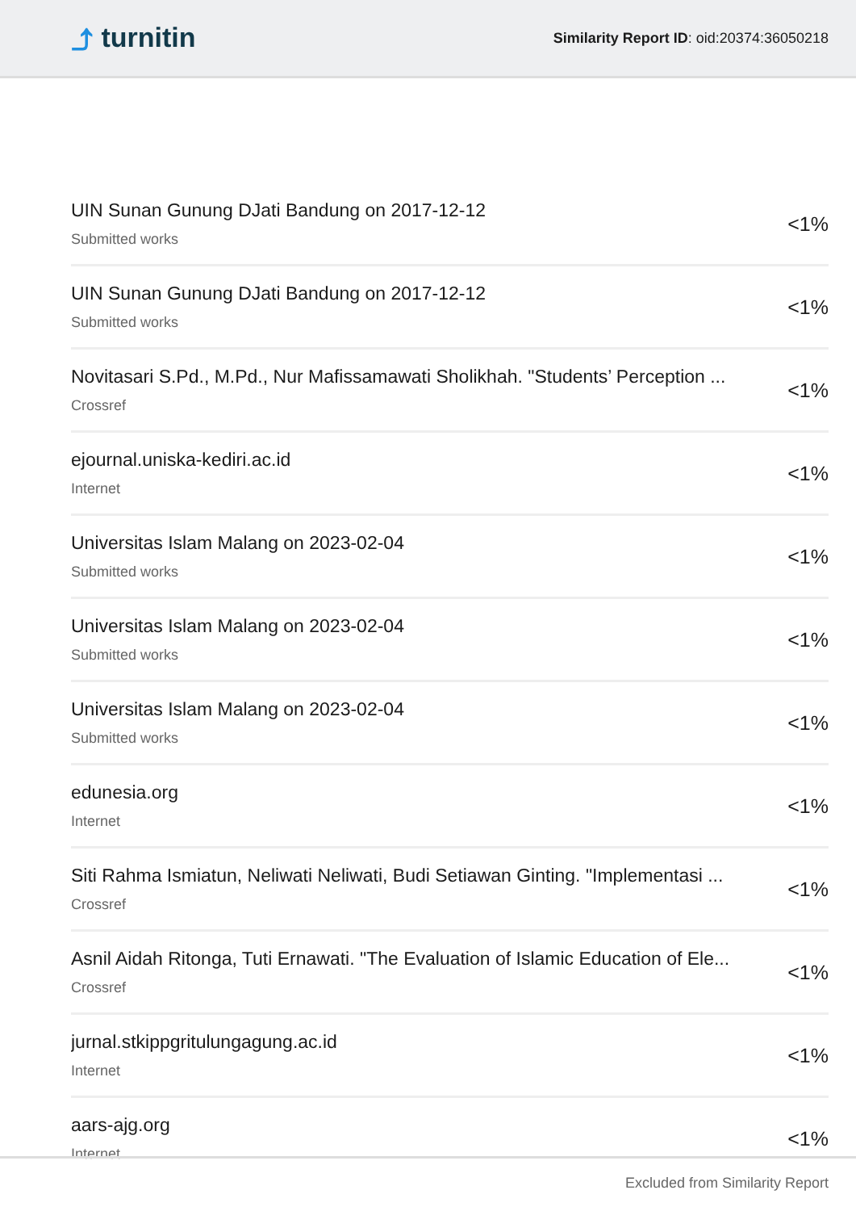⤴ turnitin
Similarity Report ID: oid:20374:36050218
UIN Sunan Gunung DJati Bandung on 2017-12-12
Submitted works
<1%
UIN Sunan Gunung DJati Bandung on 2017-12-12
Submitted works
<1%
Novitasari S.Pd., M.Pd., Nur Mafissamawati Sholikhah. "Students’ Perception ...
Crossref
<1%
ejournal.uniska-kediri.ac.id
Internet
<1%
Universitas Islam Malang on 2023-02-04
Submitted works
<1%
Universitas Islam Malang on 2023-02-04
Submitted works
<1%
Universitas Islam Malang on 2023-02-04
Submitted works
<1%
edunesia.org
Internet
<1%
Siti Rahma Ismiatun, Neliwati Neliwati, Budi Setiawan Ginting. "Implementasi ...
Crossref
<1%
Asnil Aidah Ritonga, Tuti Ernawati. "The Evaluation of Islamic Education of Ele...
Crossref
<1%
jurnal.stkippgritulungagung.ac.id
Internet
<1%
aars-ajg.org
Internet
<1%
Excluded from Similarity Report